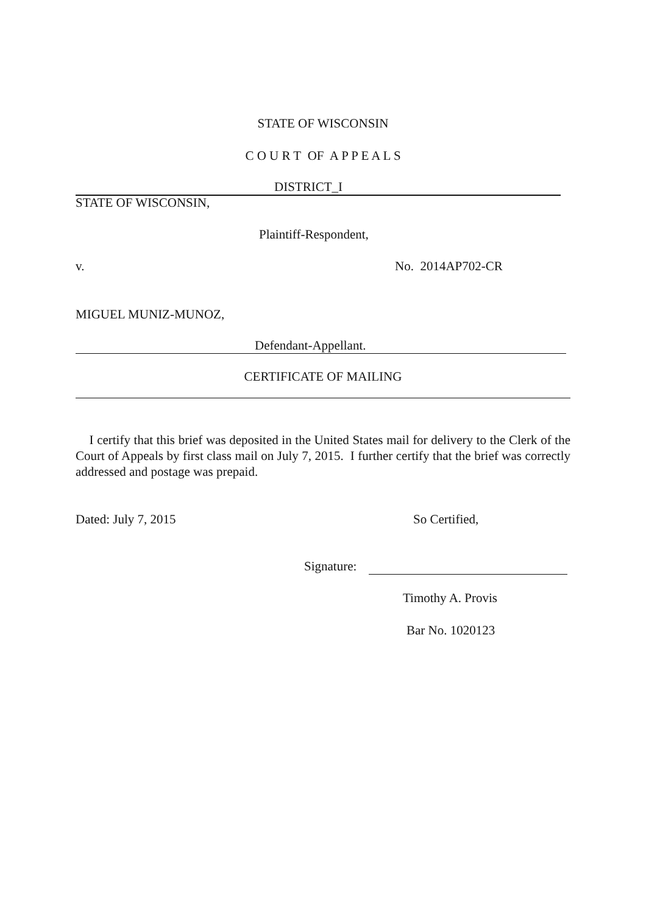STATE OF WISCONSIN
C O U R T OF A P P E A L S
DISTRICT_I
STATE OF WISCONSIN,
Plaintiff-Respondent,
v. No. 2014AP702-CR
MIGUEL MUNIZ-MUNOZ,
Defendant-Appellant.
CERTIFICATE OF MAILING
I certify that this brief was deposited in the United States mail for delivery to the Clerk of the Court of Appeals by first class mail on July 7, 2015. I further certify that the brief was correctly addressed and postage was prepaid.
Dated: July 7, 2015 So Certified,
Signature:
Timothy A. Provis
Bar No. 1020123